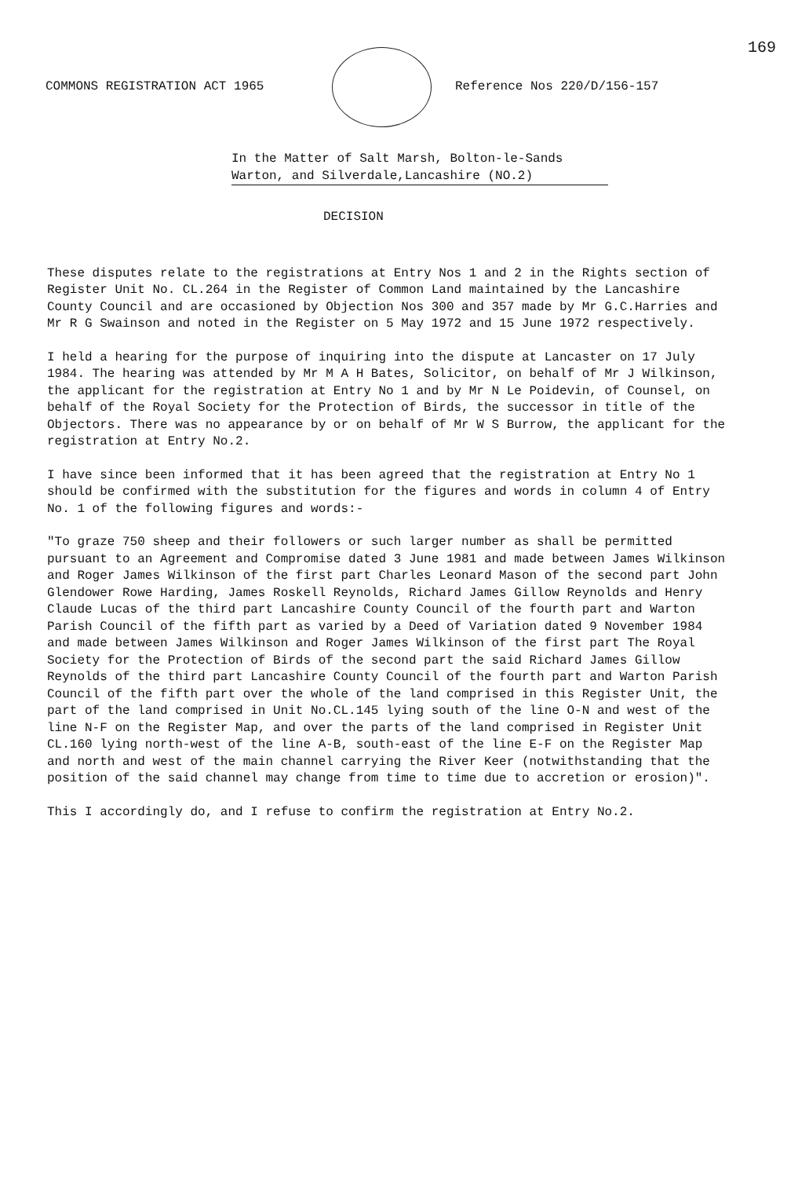169
COMMONS REGISTRATION ACT 1965 Reference Nos 220/D/156-157
In the Matter of Salt Marsh, Bolton-le-Sands
Warton, and Silverdale,Lancashire (NO.2)
DECISION
These disputes relate to the registrations at Entry Nos 1 and 2 in the Rights section of Register Unit No. CL.264 in the Register of Common Land maintained by the Lancashire County Council and are occasioned by Objection Nos 300 and 357 made by Mr G.C.Harries and Mr R G Swainson and noted in the Register on 5 May 1972 and 15 June 1972 respectively.
I held a hearing for the purpose of inquiring into the dispute at Lancaster on 17 July 1984. The hearing was attended by Mr M A H Bates, Solicitor, on behalf of Mr J Wilkinson, the applicant for the registration at Entry No 1 and by Mr N Le Poidevin, of Counsel, on behalf of the Royal Society for the Protection of Birds, the successor in title of the Objectors. There was no appearance by or on behalf of Mr W S Burrow, the applicant for the registration at Entry No.2.
I have since been informed that it has been agreed that the registration at Entry No 1 should be confirmed with the substitution for the figures and words in column 4 of Entry No. 1 of the following figures and words:-
"To graze 750 sheep and their followers or such larger number as shall be permitted pursuant to an Agreement and Compromise dated 3 June 1981 and made between James Wilkinson and Roger James Wilkinson of the first part Charles Leonard Mason of the second part John Glendower Rowe Harding, James Roskell Reynolds, Richard James Gillow Reynolds and Henry Claude Lucas of the third part Lancashire County Council of the fourth part and Warton Parish Council of the fifth part as varied by a Deed of Variation dated 9 November 1984 and made between James Wilkinson and Roger James Wilkinson of the first part The Royal Society for the Protection of Birds of the second part the said Richard James Gillow Reynolds of the third part Lancashire County Council of the fourth part and Warton Parish Council of the fifth part over the whole of the land comprised in this Register Unit, the part of the land comprised in Unit No.CL.145 lying south of the line O-N and west of the line N-F on the Register Map, and over the parts of the land comprised in Register Unit CL.160 lying north-west of the line A-B, south-east of the line E-F on the Register Map and north and west of the main channel carrying the River Keer (notwithstanding that the position of the said channel may change from time to time due to accretion or erosion)".
This I accordingly do, and I refuse to confirm the registration at Entry No.2.